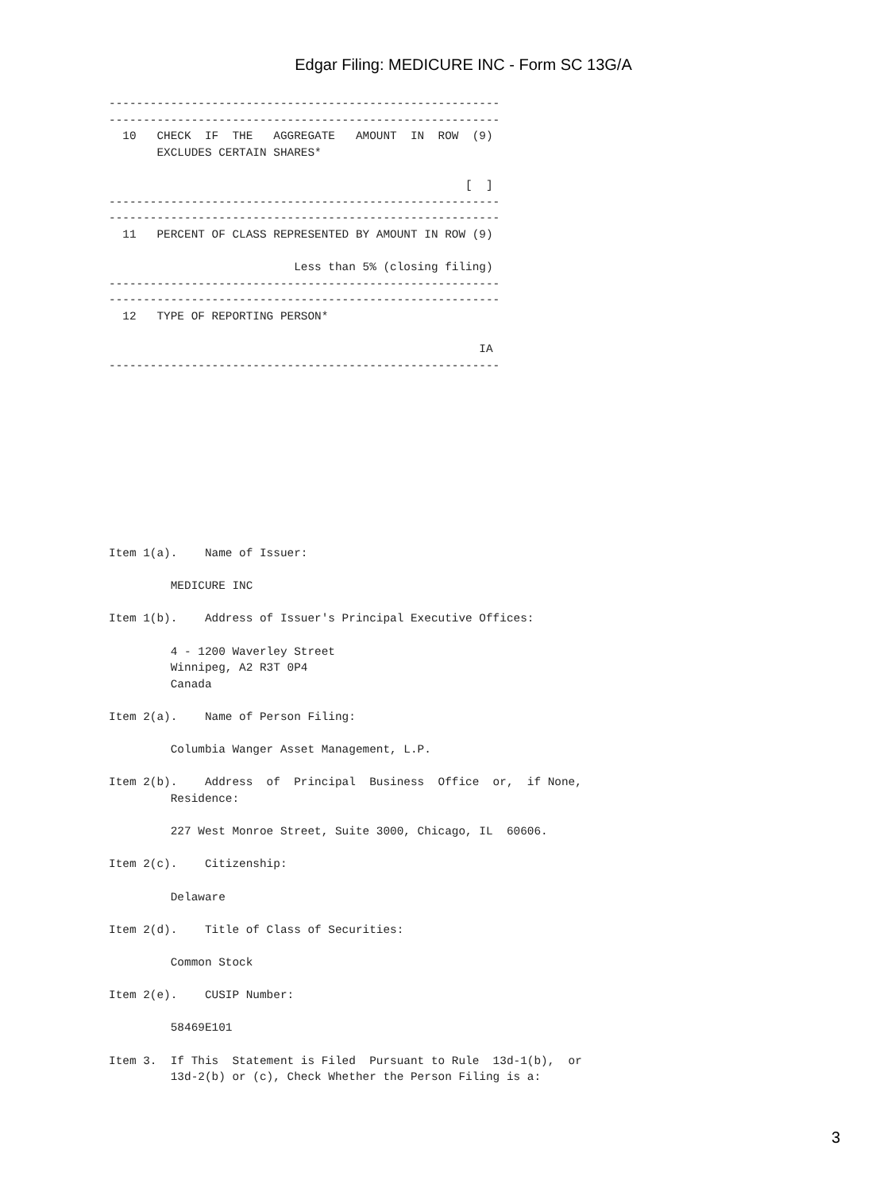Edgar Filing: MEDICURE INC - Form SC 13G/A
---------------------------------------------------------
---------------------------------------------------------
  10   CHECK  IF  THE   AGGREGATE   AMOUNT  IN  ROW  (9)
       EXCLUDES CERTAIN SHARES*

                                                    [  ]
---------------------------------------------------------
---------------------------------------------------------
  11   PERCENT OF CLASS REPRESENTED BY AMOUNT IN ROW (9)

                           Less than 5% (closing filing)
---------------------------------------------------------
---------------------------------------------------------
  12   TYPE OF REPORTING PERSON*

                                                      IA
---------------------------------------------------------
Item 1(a).    Name of Issuer:

         MEDICURE INC

Item 1(b).    Address of Issuer's Principal Executive Offices:

         4 - 1200 Waverley Street
         Winnipeg, A2 R3T 0P4
         Canada

Item 2(a).    Name of Person Filing:

         Columbia Wanger Asset Management, L.P.

Item 2(b).    Address  of  Principal  Business  Office  or,  if None,
         Residence:

         227 West Monroe Street, Suite 3000, Chicago, IL  60606.

Item 2(c).    Citizenship:

         Delaware

Item 2(d).    Title of Class of Securities:

         Common Stock

Item 2(e).    CUSIP Number:

         58469E101

Item 3.  If This  Statement is Filed  Pursuant to Rule  13d-1(b),  or
         13d-2(b) or (c), Check Whether the Person Filing is a:
3